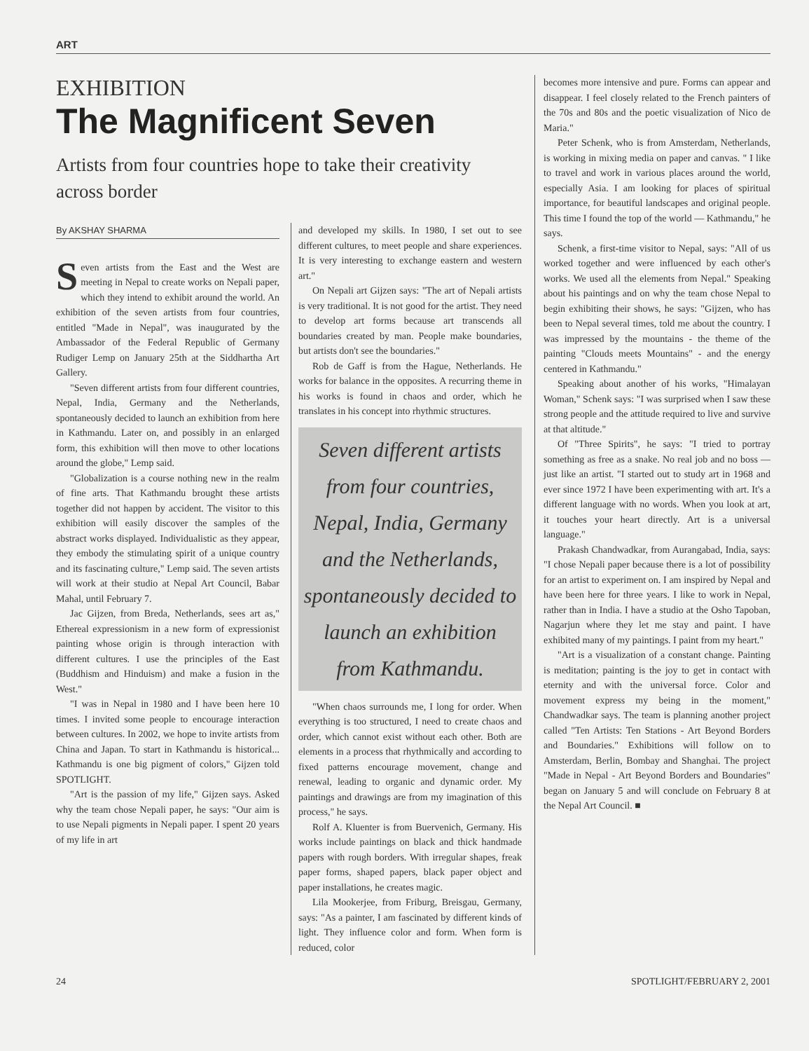ART
EXHIBITION
The Magnificent Seven
Artists from four countries hope to take their creativity across border
By AKSHAY SHARMA
Seven artists from the East and the West are meeting in Nepal to create works on Nepali paper, which they intend to exhibit around the world. An exhibition of the seven artists from four countries, entitled "Made in Nepal", was inaugurated by the Ambassador of the Federal Republic of Germany Rudiger Lemp on January 25th at the Siddhartha Art Gallery.
"Seven different artists from four different countries, Nepal, India, Germany and the Netherlands, spontaneously decided to launch an exhibition from here in Kathmandu. Later on, and possibly in an enlarged form, this exhibition will then move to other locations around the globe," Lemp said.
"Globalization is a course nothing new in the realm of fine arts. That Kathmandu brought these artists together did not happen by accident. The visitor to this exhibition will easily discover the samples of the abstract works displayed. Individualistic as they appear, they embody the stimulating spirit of a unique country and its fascinating culture," Lemp said. The seven artists will work at their studio at Nepal Art Council, Babar Mahal, until February 7.
Jac Gijzen, from Breda, Netherlands, sees art as," Ethereal expressionism in a new form of expressionist painting whose origin is through interaction with different cultures. I use the principles of the East (Buddhism and Hinduism) and make a fusion in the West."
"I was in Nepal in 1980 and I have been here 10 times. I invited some people to encourage interaction between cultures. In 2002, we hope to invite artists from China and Japan. To start in Kathmandu is historical... Kathmandu is one big pigment of colors," Gijzen told SPOTLIGHT.
"Art is the passion of my life," Gijzen says. Asked why the team chose Nepali paper, he says: "Our aim is to use Nepali pigments in Nepali paper. I spent 20 years of my life in art
and developed my skills. In 1980, I set out to see different cultures, to meet people and share experiences. It is very interesting to exchange eastern and western art."
On Nepali art Gijzen says: "The art of Nepali artists is very traditional. It is not good for the artist. They need to develop art forms because art transcends all boundaries created by man. People make boundaries, but artists don't see the boundaries."
Rob de Gaff is from the Hague, Netherlands. He works for balance in the opposites. A recurring theme in his works is found in chaos and order, which he translates in his concept into rhythmic structures.
Seven different artists from four countries, Nepal, India, Germany and the Netherlands, spontaneously decided to launch an exhibition from Kathmandu.
"When chaos surrounds me, I long for order. When everything is too structured, I need to create chaos and order, which cannot exist without each other. Both are elements in a process that rhythmically and according to fixed patterns encourage movement, change and renewal, leading to organic and dynamic order. My paintings and drawings are from my imagination of this process," he says.
Rolf A. Kluenter is from Buervenich, Germany. His works include paintings on black and thick handmade papers with rough borders. With irregular shapes, freak paper forms, shaped papers, black paper object and paper installations, he creates magic.
Lila Mookerjee, from Friburg, Breisgau, Germany, says: "As a painter, I am fascinated by different kinds of light. They influence color and form. When form is reduced, color
becomes more intensive and pure. Forms can appear and disappear. I feel closely related to the French painters of the 70s and 80s and the poetic visualization of Nico de Maria."
Peter Schenk, who is from Amsterdam, Netherlands, is working in mixing media on paper and canvas. " I like to travel and work in various places around the world, especially Asia. I am looking for places of spiritual importance, for beautiful landscapes and original people. This time I found the top of the world — Kathmandu," he says.
Schenk, a first-time visitor to Nepal, says: "All of us worked together and were influenced by each other's works. We used all the elements from Nepal." Speaking about his paintings and on why the team chose Nepal to begin exhibiting their shows, he says: "Gijzen, who has been to Nepal several times, told me about the country. I was impressed by the mountains - the theme of the painting "Clouds meets Mountains" - and the energy centered in Kathmandu."
Speaking about another of his works, "Himalayan Woman," Schenk says: "I was surprised when I saw these strong people and the attitude required to live and survive at that altitude."
Of "Three Spirits", he says: "I tried to portray something as free as a snake. No real job and no boss — just like an artist. "I started out to study art in 1968 and ever since 1972 I have been experimenting with art. It's a different language with no words. When you look at art, it touches your heart directly. Art is a universal language."
Prakash Chandwadkar, from Aurangabad, India, says: "I chose Nepali paper because there is a lot of possibility for an artist to experiment on. I am inspired by Nepal and have been here for three years. I like to work in Nepal, rather than in India. I have a studio at the Osho Tapoban, Nagarjun where they let me stay and paint. I have exhibited many of my paintings. I paint from my heart."
"Art is a visualization of a constant change. Painting is meditation; painting is the joy to get in contact with eternity and with the universal force. Color and movement express my being in the moment," Chandwadkar says. The team is planning another project called "Ten Artists: Ten Stations - Art Beyond Borders and Boundaries." Exhibitions will follow on to Amsterdam, Berlin, Bombay and Shanghai. The project "Made in Nepal - Art Beyond Borders and Boundaries" began on January 5 and will conclude on February 8 at the Nepal Art Council. ■
24 SPOTLIGHT/FEBRUARY 2, 2001